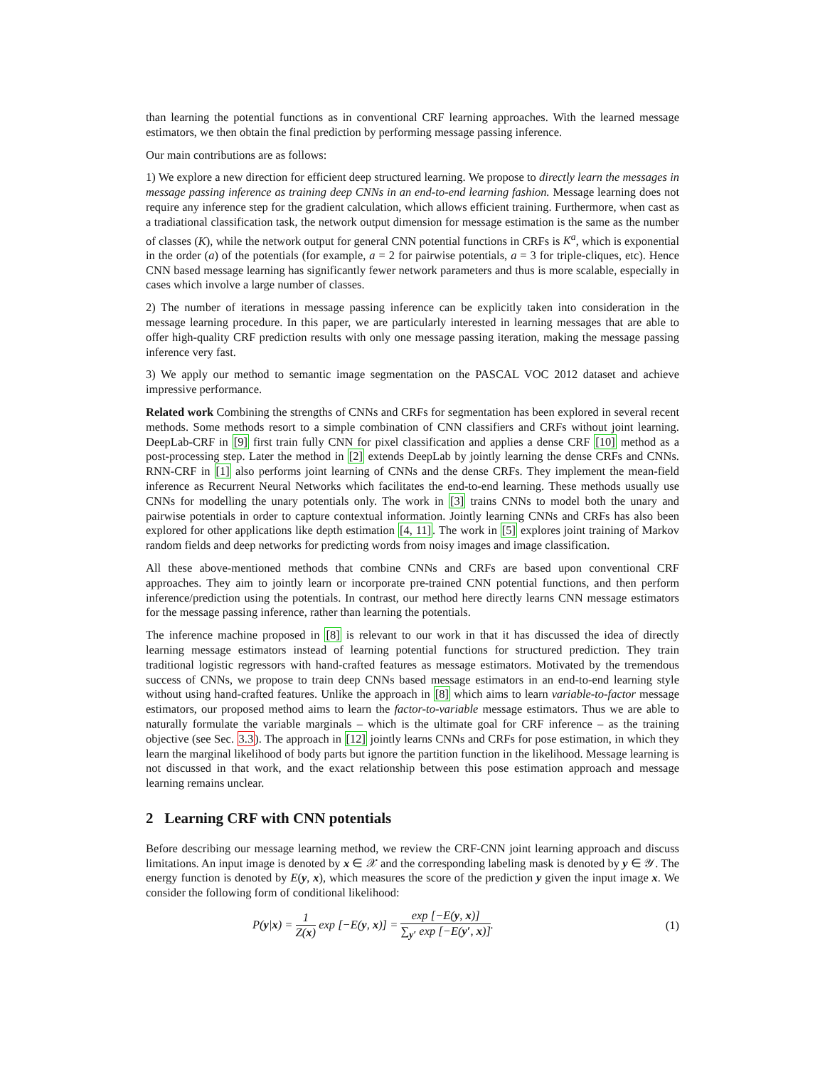than learning the potential functions as in conventional CRF learning approaches. With the learned message estimators, we then obtain the final prediction by performing message passing inference.
Our main contributions are as follows:
1) We explore a new direction for efficient deep structured learning. We propose to directly learn the messages in message passing inference as training deep CNNs in an end-to-end learning fashion. Message learning does not require any inference step for the gradient calculation, which allows efficient training. Furthermore, when cast as a tradiational classification task, the network output dimension for message estimation is the same as the number of classes (K), while the network output for general CNN potential functions in CRFs is K<sup>a</sup>, which is exponential in the order (a) of the potentials (for example, a = 2 for pairwise potentials, a = 3 for triple-cliques, etc). Hence CNN based message learning has significantly fewer network parameters and thus is more scalable, especially in cases which involve a large number of classes.
2) The number of iterations in message passing inference can be explicitly taken into consideration in the message learning procedure. In this paper, we are particularly interested in learning messages that are able to offer high-quality CRF prediction results with only one message passing iteration, making the message passing inference very fast.
3) We apply our method to semantic image segmentation on the PASCAL VOC 2012 dataset and achieve impressive performance.
Related work Combining the strengths of CNNs and CRFs for segmentation has been explored in several recent methods. Some methods resort to a simple combination of CNN classifiers and CRFs without joint learning. DeepLab-CRF in [9] first train fully CNN for pixel classification and applies a dense CRF [10] method as a post-processing step. Later the method in [2] extends DeepLab by jointly learning the dense CRFs and CNNs. RNN-CRF in [1] also performs joint learning of CNNs and the dense CRFs. They implement the mean-field inference as Recurrent Neural Networks which facilitates the end-to-end learning. These methods usually use CNNs for modelling the unary potentials only. The work in [3] trains CNNs to model both the unary and pairwise potentials in order to capture contextual information. Jointly learning CNNs and CRFs has also been explored for other applications like depth estimation [4, 11]. The work in [5] explores joint training of Markov random fields and deep networks for predicting words from noisy images and image classification.
All these above-mentioned methods that combine CNNs and CRFs are based upon conventional CRF approaches. They aim to jointly learn or incorporate pre-trained CNN potential functions, and then perform inference/prediction using the potentials. In contrast, our method here directly learns CNN message estimators for the message passing inference, rather than learning the potentials.
The inference machine proposed in [8] is relevant to our work in that it has discussed the idea of directly learning message estimators instead of learning potential functions for structured prediction. They train traditional logistic regressors with hand-crafted features as message estimators. Motivated by the tremendous success of CNNs, we propose to train deep CNNs based message estimators in an end-to-end learning style without using hand-crafted features. Unlike the approach in [8] which aims to learn variable-to-factor message estimators, our proposed method aims to learn the factor-to-variable message estimators. Thus we are able to naturally formulate the variable marginals – which is the ultimate goal for CRF inference – as the training objective (see Sec. 3.3). The approach in [12] jointly learns CNNs and CRFs for pose estimation, in which they learn the marginal likelihood of body parts but ignore the partition function in the likelihood. Message learning is not discussed in that work, and the exact relationship between this pose estimation approach and message learning remains unclear.
2 Learning CRF with CNN potentials
Before describing our message learning method, we review the CRF-CNN joint learning approach and discuss limitations. An input image is denoted by x ∈ 𝒳 and the corresponding labeling mask is denoted by y ∈ 𝒴. The energy function is denoted by E(y, x), which measures the score of the prediction y given the input image x. We consider the following form of conditional likelihood:
P(y|x) = 1 Z(x) exp [−E(y, x)] = exp [−E(y, x)] ∑<sub>y′</sub> exp [−E(y′, x)]. (1)